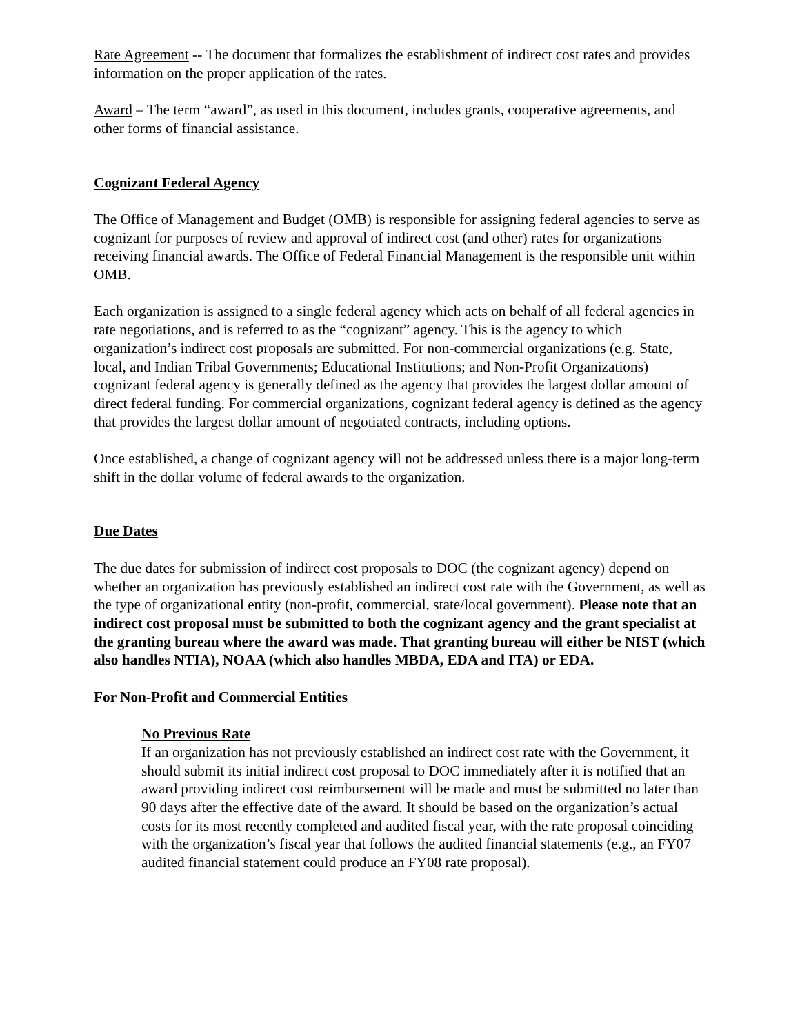Rate Agreement -- The document that formalizes the establishment of indirect cost rates and provides information on the proper application of the rates.
Award – The term “award”, as used in this document, includes grants, cooperative agreements, and other forms of financial assistance.
Cognizant Federal Agency
The Office of Management and Budget (OMB) is responsible for assigning federal agencies to serve as cognizant for purposes of review and approval of indirect cost (and other) rates for organizations receiving financial awards. The Office of Federal Financial Management is the responsible unit within OMB.
Each organization is assigned to a single federal agency which acts on behalf of all federal agencies in rate negotiations, and is referred to as the “cognizant” agency. This is the agency to which organization’s indirect cost proposals are submitted. For non-commercial organizations (e.g. State, local, and Indian Tribal Governments; Educational Institutions; and Non-Profit Organizations) cognizant federal agency is generally defined as the agency that provides the largest dollar amount of direct federal funding. For commercial organizations, cognizant federal agency is defined as the agency that provides the largest dollar amount of negotiated contracts, including options.
Once established, a change of cognizant agency will not be addressed unless there is a major long-term shift in the dollar volume of federal awards to the organization.
Due Dates
The due dates for submission of indirect cost proposals to DOC (the cognizant agency) depend on whether an organization has previously established an indirect cost rate with the Government, as well as the type of organizational entity (non-profit, commercial, state/local government). Please note that an indirect cost proposal must be submitted to both the cognizant agency and the grant specialist at the granting bureau where the award was made. That granting bureau will either be NIST (which also handles NTIA), NOAA (which also handles MBDA, EDA and ITA) or EDA.
For Non-Profit and Commercial Entities
No Previous Rate
If an organization has not previously established an indirect cost rate with the Government, it should submit its initial indirect cost proposal to DOC immediately after it is notified that an award providing indirect cost reimbursement will be made and must be submitted no later than 90 days after the effective date of the award. It should be based on the organization’s actual costs for its most recently completed and audited fiscal year, with the rate proposal coinciding with the organization’s fiscal year that follows the audited financial statements (e.g., an FY07 audited financial statement could produce an FY08 rate proposal).